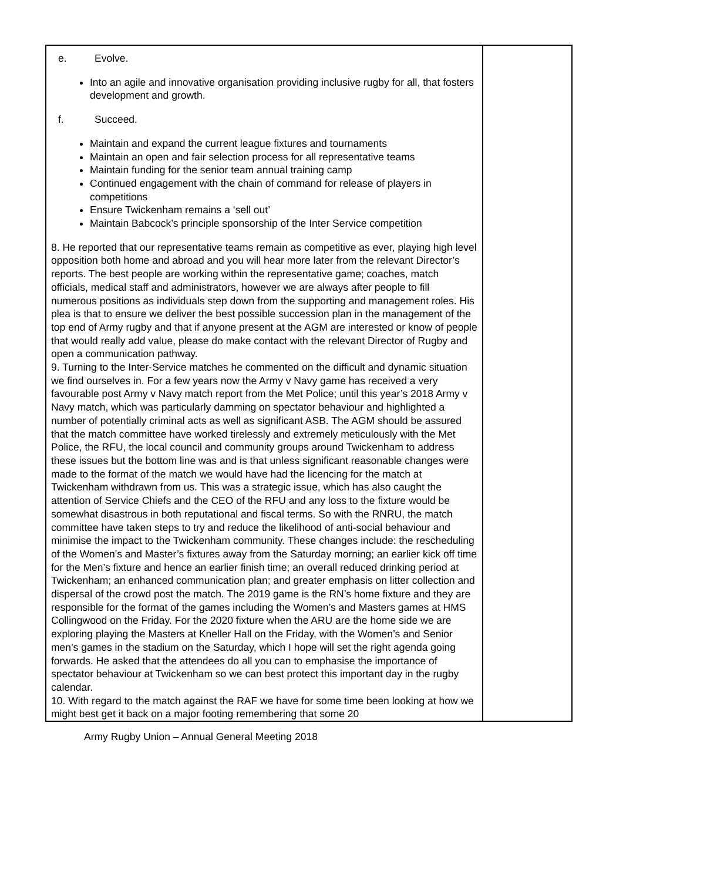| e. Evolve. Into an agile and innovative organisation providing inclusive rugby for all, that fosters development and growth. f. Succeed. Maintain and expand the current league fixtures and tournaments Maintain an open and fair selection process for all representative teams Maintain funding for the senior team annual training camp Continued engagement with the chain of command for release of players in competitions Ensure Twickenham remains a ‘sell out’ Maintain Babcock’s principle sponsorship of the Inter Service competition 8. He reported that our representative teams remain as competitive as ever, playing high level opposition both home and abroad and you will hear more later from the relevant Director’s reports. The best people are working within the representative game; coaches, match officials, medical staff and administrators, however we are always after people to fill numerous positions as individuals step down from the supporting and management roles. His plea is that to ensure we deliver the best possible succession plan in the management of the top end of Army rugby and that if anyone present at the AGM are interested or know of people that would really add value, please do make contact with the relevant Director of Rugby and open a communication pathway. 9. Turning to the Inter-Service matches he commented on the difficult and dynamic situation we find ourselves in. For a few years now the Army v Navy game has received a very favourable post Army v Navy match report from the Met Police; until this year’s 2018 Army v Navy match, which was particularly damming on spectator behaviour and highlighted a number of potentially criminal acts as well as significant ASB. The AGM should be assured that the match committee have worked tirelessly and extremely meticulously with the Met Police, the RFU, the local council and community groups around Twickenham to address these issues but the bottom line was and is that unless significant reasonable changes were made to the format of the match we would have had the licencing for the match at Twickenham withdrawn from us. This was a strategic issue, which has also caught the attention of Service Chiefs and the CEO of the RFU and any loss to the fixture would be somewhat disastrous in both reputational and fiscal terms. So with the RNRU, the match committee have taken steps to try and reduce the likelihood of anti-social behaviour and minimise the impact to the Twickenham community. These changes include: the rescheduling of the Women’s and Master’s fixtures away from the Saturday morning; an earlier kick off time for the Men’s fixture and hence an earlier finish time; an overall reduced drinking period at Twickenham; an enhanced communication plan; and greater emphasis on litter collection and dispersal of the crowd post the match. The 2019 game is the RN’s home fixture and they are responsible for the format of the games including the Women’s and Masters games at HMS Collingwood on the Friday. For the 2020 fixture when the ARU are the home side we are exploring playing the Masters at Kneller Hall on the Friday, with the Women’s and Senior men’s games in the stadium on the Saturday, which I hope will set the right agenda going forwards. He asked that the attendees do all you can to emphasise the importance of spectator behaviour at Twickenham so we can best protect this important day in the rugby calendar. 10. With regard to the match against the RAF we have for some time been looking at how we might best get it back on a major footing remembering that some 20 | |
Army Rugby Union – Annual General Meeting 2018